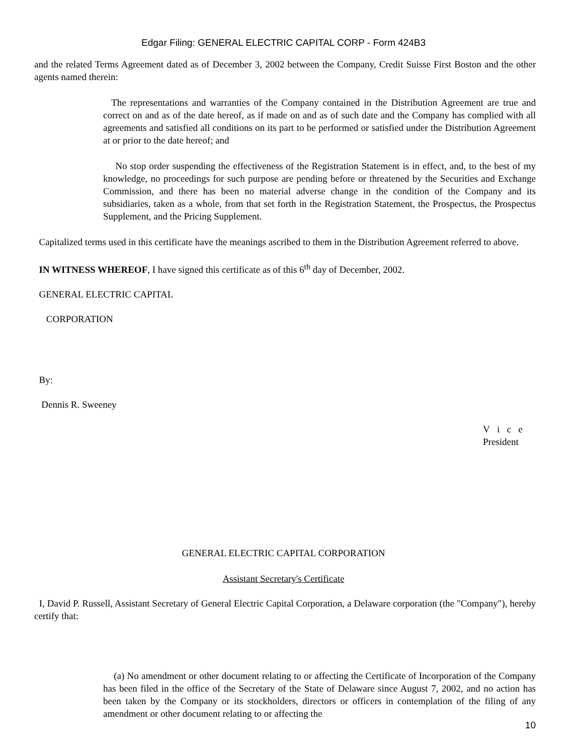Edgar Filing: GENERAL ELECTRIC CAPITAL CORP - Form 424B3
and the related Terms Agreement dated as of December 3, 2002 between the Company, Credit Suisse First Boston and the other agents named therein:
The representations and warranties of the Company contained in the Distribution Agreement are true and correct on and as of the date hereof, as if made on and as of such date and the Company has complied with all agreements and satisfied all conditions on its part to be performed or satisfied under the Distribution Agreement at or prior to the date hereof; and
No stop order suspending the effectiveness of the Registration Statement is in effect, and, to the best of my knowledge, no proceedings for such purpose are pending before or threatened by the Securities and Exchange Commission, and there has been no material adverse change in the condition of the Company and its subsidiaries, taken as a whole, from that set forth in the Registration Statement, the Prospectus, the Prospectus Supplement, and the Pricing Supplement.
Capitalized terms used in this certificate have the meanings ascribed to them in the Distribution Agreement referred to above.
IN WITNESS WHEREOF, I have signed this certificate as of this 6<sup>th</sup> day of December, 2002.
GENERAL ELECTRIC CAPITAL
CORPORATION
By:
Dennis R. Sweeney
V i c e
President
GENERAL ELECTRIC CAPITAL CORPORATION
Assistant Secretary's Certificate
I, David P. Russell, Assistant Secretary of General Electric Capital Corporation, a Delaware corporation (the "Company"), hereby certify that:
(a) No amendment or other document relating to or affecting the Certificate of Incorporation of the Company has been filed in the office of the Secretary of the State of Delaware since August 7, 2002, and no action has been taken by the Company or its stockholders, directors or officers in contemplation of the filing of any amendment or other document relating to or affecting the
10